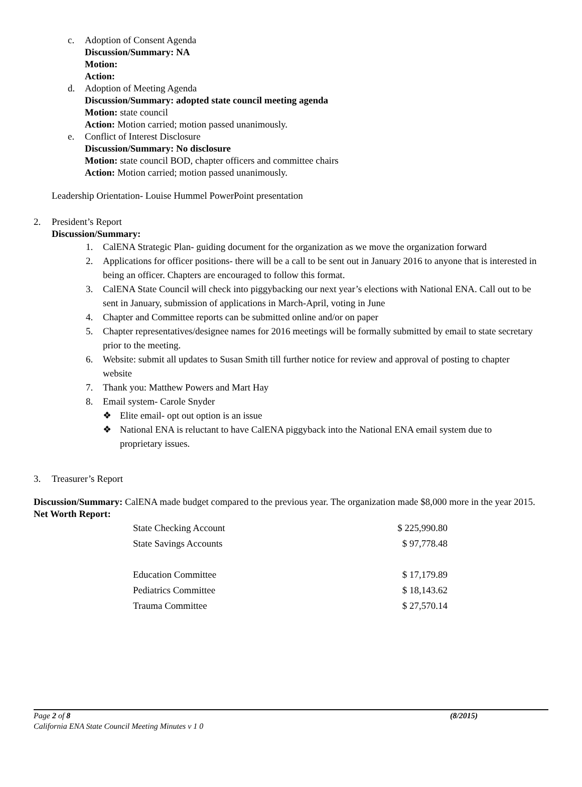c. Adoption of Consent Agenda
Discussion/Summary: NA
Motion:
Action:
d. Adoption of Meeting Agenda
Discussion/Summary: adopted state council meeting agenda
Motion: state council
Action: Motion carried; motion passed unanimously.
e. Conflict of Interest Disclosure
Discussion/Summary: No disclosure
Motion: state council BOD, chapter officers and committee chairs
Action: Motion carried; motion passed unanimously.
Leadership Orientation- Louise Hummel PowerPoint presentation
2. President’s Report
Discussion/Summary:
1. CalENA Strategic Plan- guiding document for the organization as we move the organization forward
2. Applications for officer positions- there will be a call to be sent out in January 2016 to anyone that is interested in being an officer. Chapters are encouraged to follow this format.
3. CalENA State Council will check into piggybacking our next year’s elections with National ENA. Call out to be sent in January, submission of applications in March-April, voting in June
4. Chapter and Committee reports can be submitted online and/or on paper
5. Chapter representatives/designee names for 2016 meetings will be formally submitted by email to state secretary prior to the meeting.
6. Website: submit all updates to Susan Smith till further notice for review and approval of posting to chapter website
7. Thank you: Matthew Powers and Mart Hay
8. Email system- Carole Snyder
❖ Elite email- opt out option is an issue
❖ National ENA is reluctant to have CalENA piggyback into the National ENA email system due to proprietary issues.
3. Treasurer’s Report
Discussion/Summary: CalENA made budget compared to the previous year. The organization made $8,000 more in the year 2015.
Net Worth Report:
| State Checking Account | $ 225,990.80 |
| State Savings Accounts | $ 97,778.48 |
| Education Committee | $ 17,179.89 |
| Pediatrics Committee | $ 18,143.62 |
| Trauma Committee | $ 27,570.14 |
Page 2 of 8 (8/2015)
California ENA State Council Meeting Minutes v 1 0